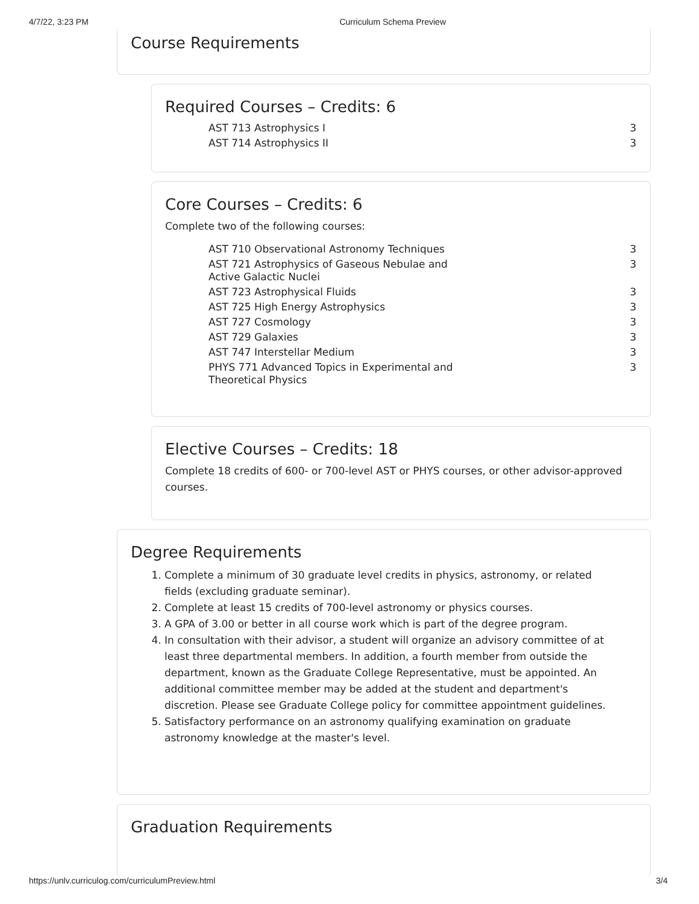4/7/22, 3:23 PM Curriculum Schema Preview
Course Requirements
Required Courses – Credits: 6
| AST 713 Astrophysics I | 3 |
| AST 714 Astrophysics II | 3 |
Core Courses – Credits: 6
Complete two of the following courses:
| AST 710 Observational Astronomy Techniques | 3 |
| AST 721 Astrophysics of Gaseous Nebulae and Active Galactic Nuclei | 3 |
| AST 723 Astrophysical Fluids | 3 |
| AST 725 High Energy Astrophysics | 3 |
| AST 727 Cosmology | 3 |
| AST 729 Galaxies | 3 |
| AST 747 Interstellar Medium | 3 |
| PHYS 771 Advanced Topics in Experimental and Theoretical Physics | 3 |
Elective Courses – Credits: 18
Complete 18 credits of 600- or 700-level AST or PHYS courses, or other advisor-approved courses.
Degree Requirements
1. Complete a minimum of 30 graduate level credits in physics, astronomy, or related fields (excluding graduate seminar).
2. Complete at least 15 credits of 700-level astronomy or physics courses.
3. A GPA of 3.00 or better in all course work which is part of the degree program.
4. In consultation with their advisor, a student will organize an advisory committee of at least three departmental members. In addition, a fourth member from outside the department, known as the Graduate College Representative, must be appointed. An additional committee member may be added at the student and department's discretion. Please see Graduate College policy for committee appointment guidelines.
5. Satisfactory performance on an astronomy qualifying examination on graduate astronomy knowledge at the master's level.
Graduation Requirements
https://unlv.curriculog.com/curriculumPreview.html 3/4